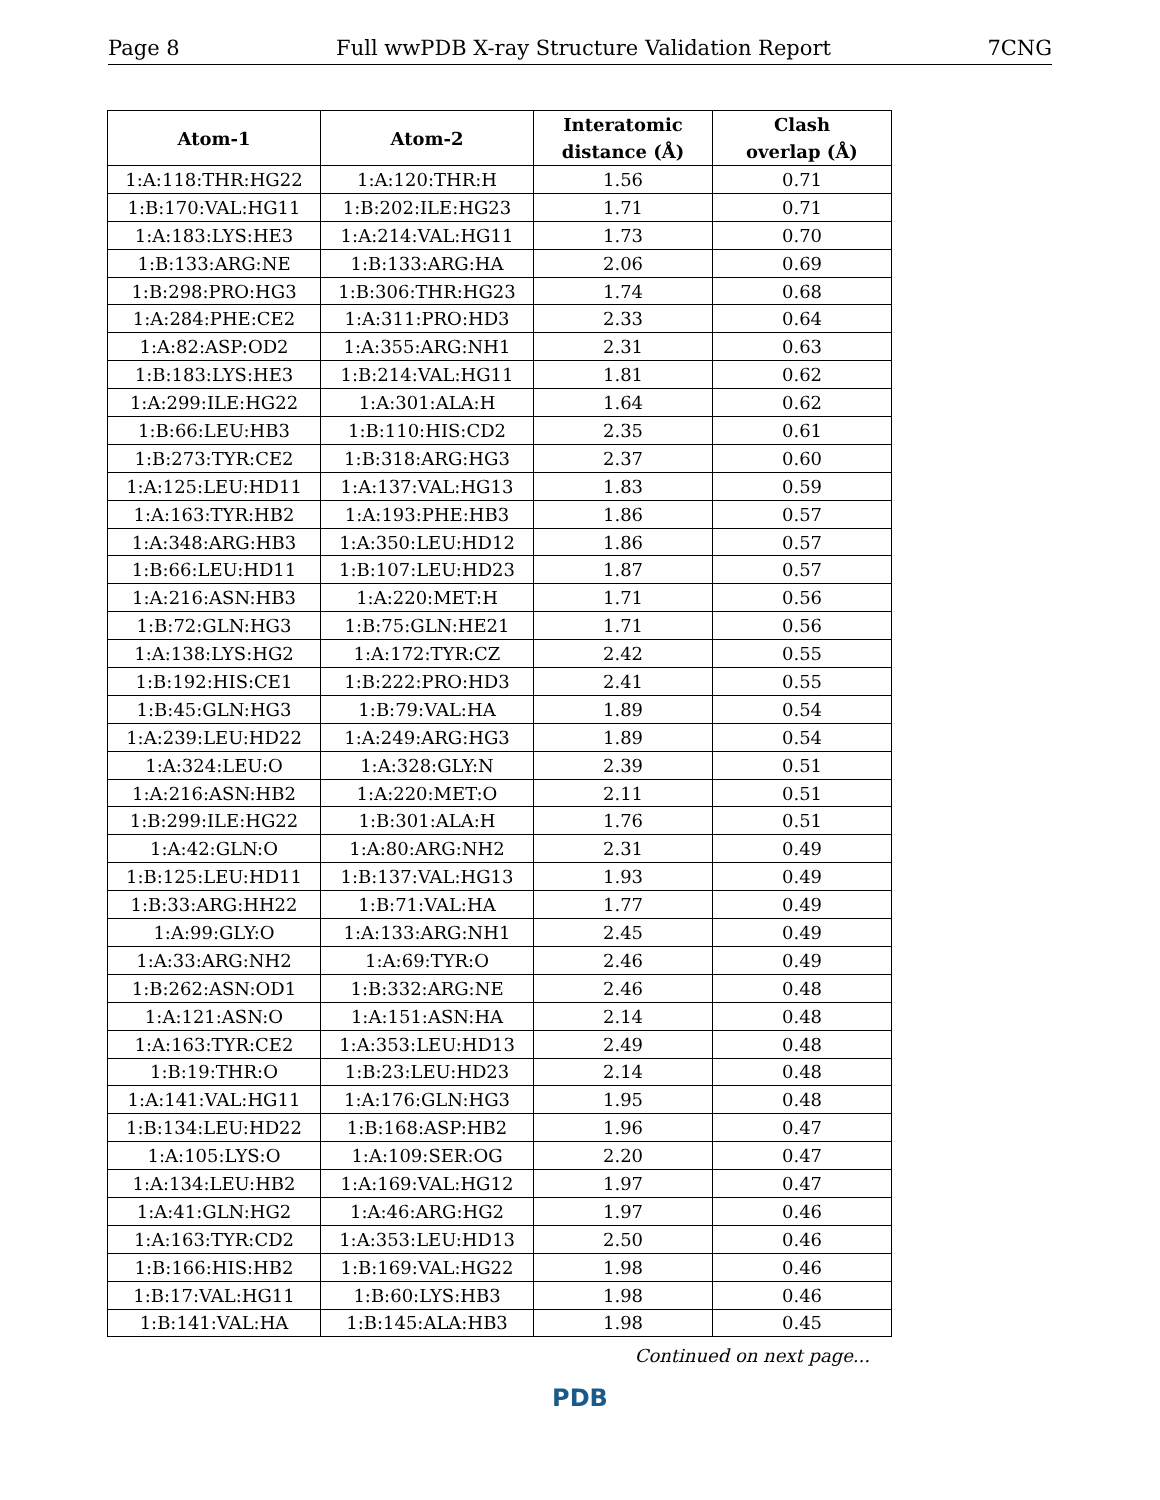Page 8 Full wwPDB X-ray Structure Validation Report 7CNG
| Atom-1 | Atom-2 | Interatomic distance (Å) | Clash overlap (Å) |
| --- | --- | --- | --- |
| 1:A:118:THR:HG22 | 1:A:120:THR:H | 1.56 | 0.71 |
| 1:B:170:VAL:HG11 | 1:B:202:ILE:HG23 | 1.71 | 0.71 |
| 1:A:183:LYS:HE3 | 1:A:214:VAL:HG11 | 1.73 | 0.70 |
| 1:B:133:ARG:NE | 1:B:133:ARG:HA | 2.06 | 0.69 |
| 1:B:298:PRO:HG3 | 1:B:306:THR:HG23 | 1.74 | 0.68 |
| 1:A:284:PHE:CE2 | 1:A:311:PRO:HD3 | 2.33 | 0.64 |
| 1:A:82:ASP:OD2 | 1:A:355:ARG:NH1 | 2.31 | 0.63 |
| 1:B:183:LYS:HE3 | 1:B:214:VAL:HG11 | 1.81 | 0.62 |
| 1:A:299:ILE:HG22 | 1:A:301:ALA:H | 1.64 | 0.62 |
| 1:B:66:LEU:HB3 | 1:B:110:HIS:CD2 | 2.35 | 0.61 |
| 1:B:273:TYR:CE2 | 1:B:318:ARG:HG3 | 2.37 | 0.60 |
| 1:A:125:LEU:HD11 | 1:A:137:VAL:HG13 | 1.83 | 0.59 |
| 1:A:163:TYR:HB2 | 1:A:193:PHE:HB3 | 1.86 | 0.57 |
| 1:A:348:ARG:HB3 | 1:A:350:LEU:HD12 | 1.86 | 0.57 |
| 1:B:66:LEU:HD11 | 1:B:107:LEU:HD23 | 1.87 | 0.57 |
| 1:A:216:ASN:HB3 | 1:A:220:MET:H | 1.71 | 0.56 |
| 1:B:72:GLN:HG3 | 1:B:75:GLN:HE21 | 1.71 | 0.56 |
| 1:A:138:LYS:HG2 | 1:A:172:TYR:CZ | 2.42 | 0.55 |
| 1:B:192:HIS:CE1 | 1:B:222:PRO:HD3 | 2.41 | 0.55 |
| 1:B:45:GLN:HG3 | 1:B:79:VAL:HA | 1.89 | 0.54 |
| 1:A:239:LEU:HD22 | 1:A:249:ARG:HG3 | 1.89 | 0.54 |
| 1:A:324:LEU:O | 1:A:328:GLY:N | 2.39 | 0.51 |
| 1:A:216:ASN:HB2 | 1:A:220:MET:O | 2.11 | 0.51 |
| 1:B:299:ILE:HG22 | 1:B:301:ALA:H | 1.76 | 0.51 |
| 1:A:42:GLN:O | 1:A:80:ARG:NH2 | 2.31 | 0.49 |
| 1:B:125:LEU:HD11 | 1:B:137:VAL:HG13 | 1.93 | 0.49 |
| 1:B:33:ARG:HH22 | 1:B:71:VAL:HA | 1.77 | 0.49 |
| 1:A:99:GLY:O | 1:A:133:ARG:NH1 | 2.45 | 0.49 |
| 1:A:33:ARG:NH2 | 1:A:69:TYR:O | 2.46 | 0.49 |
| 1:B:262:ASN:OD1 | 1:B:332:ARG:NE | 2.46 | 0.48 |
| 1:A:121:ASN:O | 1:A:151:ASN:HA | 2.14 | 0.48 |
| 1:A:163:TYR:CE2 | 1:A:353:LEU:HD13 | 2.49 | 0.48 |
| 1:B:19:THR:O | 1:B:23:LEU:HD23 | 2.14 | 0.48 |
| 1:A:141:VAL:HG11 | 1:A:176:GLN:HG3 | 1.95 | 0.48 |
| 1:B:134:LEU:HD22 | 1:B:168:ASP:HB2 | 1.96 | 0.47 |
| 1:A:105:LYS:O | 1:A:109:SER:OG | 2.20 | 0.47 |
| 1:A:134:LEU:HB2 | 1:A:169:VAL:HG12 | 1.97 | 0.47 |
| 1:A:41:GLN:HG2 | 1:A:46:ARG:HG2 | 1.97 | 0.46 |
| 1:A:163:TYR:CD2 | 1:A:353:LEU:HD13 | 2.50 | 0.46 |
| 1:B:166:HIS:HB2 | 1:B:169:VAL:HG22 | 1.98 | 0.46 |
| 1:B:17:VAL:HG11 | 1:B:60:LYS:HB3 | 1.98 | 0.46 |
| 1:B:141:VAL:HA | 1:B:145:ALA:HB3 | 1.98 | 0.45 |
Continued on next page...
PDB